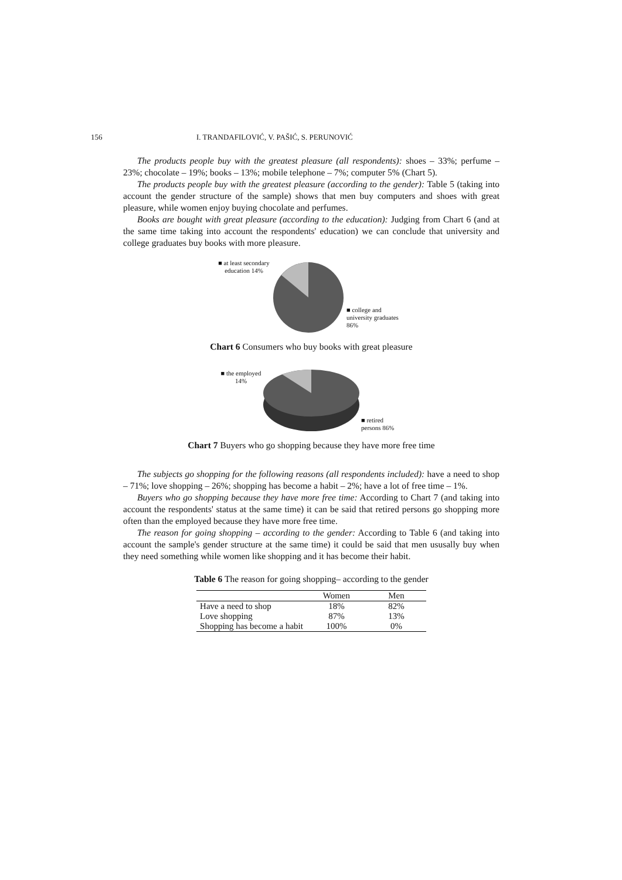156 I. TRANDAFILOVIĆ, V. PAŠIĆ, S. PERUNOVIĆ
The products people buy with the greatest pleasure (all respondents): shoes – 33%; perfume – 23%; chocolate – 19%; books – 13%; mobile telephone – 7%; computer 5% (Chart 5).
The products people buy with the greatest pleasure (according to the gender): Table 5 (taking into account the gender structure of the sample) shows that men buy computers and shoes with great pleasure, while women enjoy buying chocolate and perfumes.
Books are bought with great pleasure (according to the education): Judging from Chart 6 (and at the same time taking into account the respondents' education) we can conclude that university and college graduates buy books with more pleasure.
■ at least secondary education 14%
■ college and university graduates 86%
Chart 6 Consumers who buy books with great pleasure
■ the employed 14%
■ retired persons 86%
Chart 7 Buyers who go shopping because they have more free time
The subjects go shopping for the following reasons (all respondents included): have a need to shop – 71%; love shopping – 26%; shopping has become a habit – 2%; have a lot of free time – 1%.
Buyers who go shopping because they have more free time: According to Chart 7 (and taking into account the respondents' status at the same time) it can be said that retired persons go shopping more often than the employed because they have more free time.
The reason for going shopping – according to the gender: According to Table 6 (and taking into account the sample's gender structure at the same time) it could be said that men ususally buy when they need something while women like shopping and it has become their habit.
Table 6 The reason for going shopping– according to the gender
| | Women | Men |
| --- | --- | --- |
| Have a need to shop | 18% | 82% |
| Love shopping | 87% | 13% |
| Shopping has become a habit | 100% | 0% |